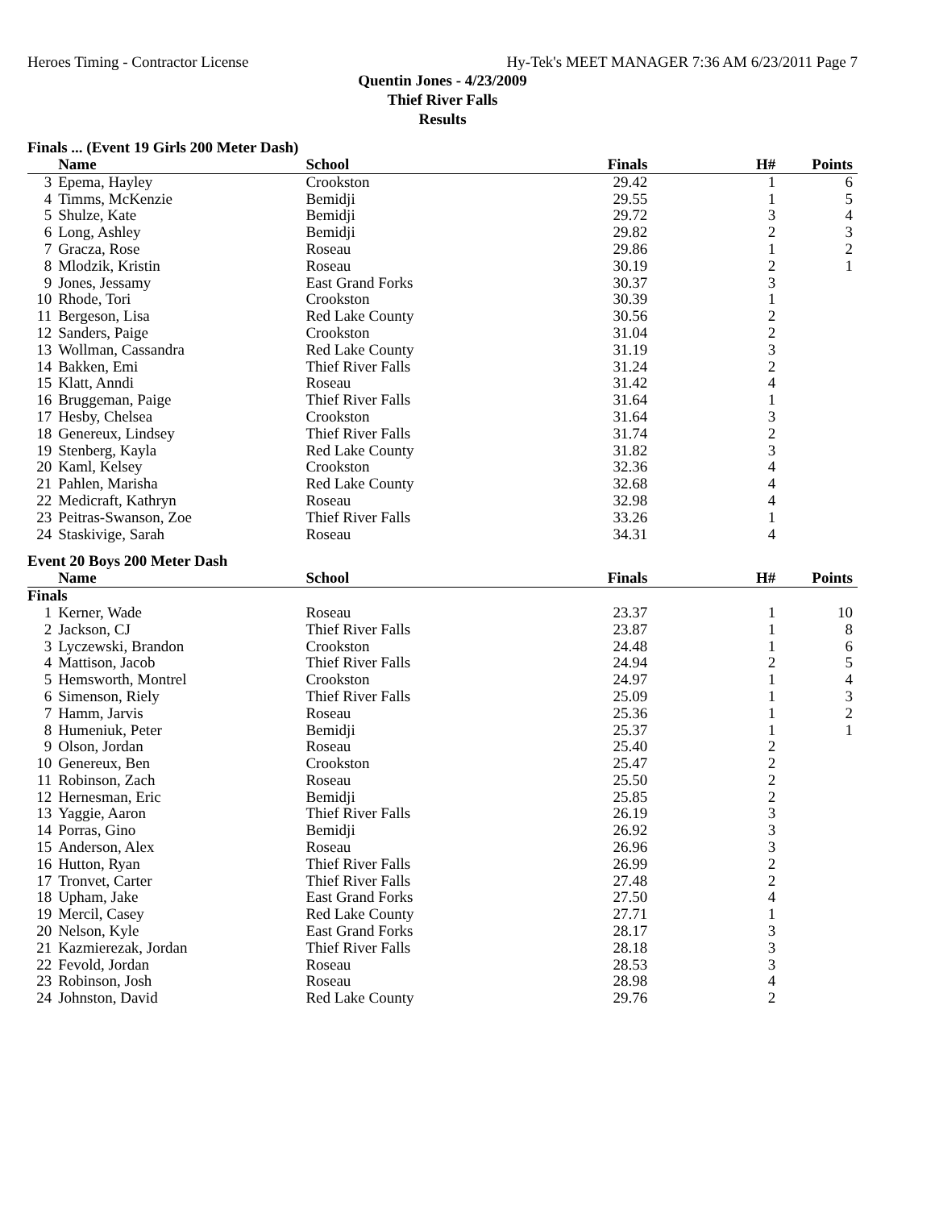Heroes Timing - Contractor License Hy-Tek's MEET MANAGER 7:36 AM 6/23/2011 Page 7
Quentin Jones - 4/23/2009
Thief River Falls
Results
Finals ... (Event 19 Girls 200 Meter Dash)
| | Name | School | Finals | H# | Points |
| --- | --- | --- | --- | --- | --- |
| 3 | Epema, Hayley | Crookston | 29.42 | 1 | 6 |
| 4 | Timms, McKenzie | Bemidji | 29.55 | 1 | 5 |
| 5 | Shulze, Kate | Bemidji | 29.72 | 3 | 4 |
| 6 | Long, Ashley | Bemidji | 29.82 | 2 | 3 |
| 7 | Gracza, Rose | Roseau | 29.86 | 1 | 2 |
| 8 | Mlodzik, Kristin | Roseau | 30.19 | 2 | 1 |
| 9 | Jones, Jessamy | East Grand Forks | 30.37 | 3 | |
| 10 | Rhode, Tori | Crookston | 30.39 | 1 | |
| 11 | Bergeson, Lisa | Red Lake County | 30.56 | 2 | |
| 12 | Sanders, Paige | Crookston | 31.04 | 2 | |
| 13 | Wollman, Cassandra | Red Lake County | 31.19 | 3 | |
| 14 | Bakken, Emi | Thief River Falls | 31.24 | 2 | |
| 15 | Klatt, Anndi | Roseau | 31.42 | 4 | |
| 16 | Bruggeman, Paige | Thief River Falls | 31.64 | 1 | |
| 17 | Hesby, Chelsea | Crookston | 31.64 | 3 | |
| 18 | Genereux, Lindsey | Thief River Falls | 31.74 | 2 | |
| 19 | Stenberg, Kayla | Red Lake County | 31.82 | 3 | |
| 20 | Kaml, Kelsey | Crookston | 32.36 | 4 | |
| 21 | Pahlen, Marisha | Red Lake County | 32.68 | 4 | |
| 22 | Medicraft, Kathryn | Roseau | 32.98 | 4 | |
| 23 | Peitras-Swanson, Zoe | Thief River Falls | 33.26 | 1 | |
| 24 | Staskivige, Sarah | Roseau | 34.31 | 4 | |
Event 20 Boys 200 Meter Dash
| | Name | School | Finals | H# | Points |
| --- | --- | --- | --- | --- | --- |
| Finals | | | | | |
| 1 | Kerner, Wade | Roseau | 23.37 | 1 | 10 |
| 2 | Jackson, CJ | Thief River Falls | 23.87 | 1 | 8 |
| 3 | Lyczewski, Brandon | Crookston | 24.48 | 1 | 6 |
| 4 | Mattison, Jacob | Thief River Falls | 24.94 | 2 | 5 |
| 5 | Hemsworth, Montrel | Crookston | 24.97 | 1 | 4 |
| 6 | Simenson, Riely | Thief River Falls | 25.09 | 1 | 3 |
| 7 | Hamm, Jarvis | Roseau | 25.36 | 1 | 2 |
| 8 | Humeniuk, Peter | Bemidji | 25.37 | 1 | 1 |
| 9 | Olson, Jordan | Roseau | 25.40 | 2 | |
| 10 | Genereux, Ben | Crookston | 25.47 | 2 | |
| 11 | Robinson, Zach | Roseau | 25.50 | 2 | |
| 12 | Hernesman, Eric | Bemidji | 25.85 | 2 | |
| 13 | Yaggie, Aaron | Thief River Falls | 26.19 | 3 | |
| 14 | Porras, Gino | Bemidji | 26.92 | 3 | |
| 15 | Anderson, Alex | Roseau | 26.96 | 3 | |
| 16 | Hutton, Ryan | Thief River Falls | 26.99 | 2 | |
| 17 | Tronvet, Carter | Thief River Falls | 27.48 | 2 | |
| 18 | Upham, Jake | East Grand Forks | 27.50 | 4 | |
| 19 | Mercil, Casey | Red Lake County | 27.71 | 1 | |
| 20 | Nelson, Kyle | East Grand Forks | 28.17 | 3 | |
| 21 | Kazmierezak, Jordan | Thief River Falls | 28.18 | 3 | |
| 22 | Fevold, Jordan | Roseau | 28.53 | 3 | |
| 23 | Robinson, Josh | Roseau | 28.98 | 4 | |
| 24 | Johnston, David | Red Lake County | 29.76 | 2 | |